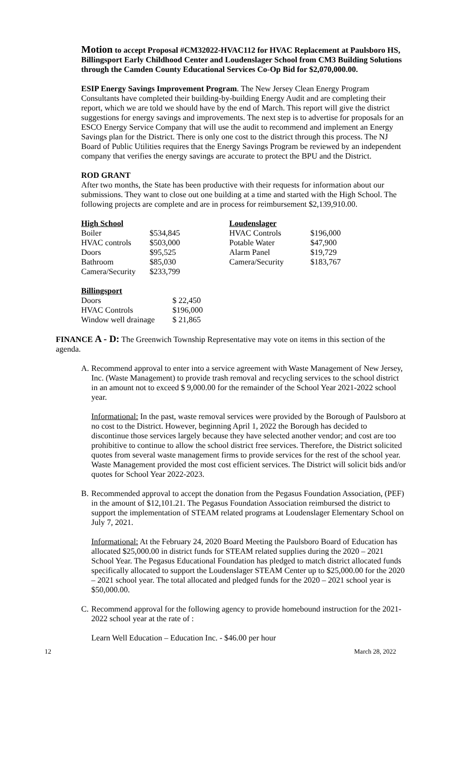Motion to accept Proposal #CM32022-HVAC112 for HVAC Replacement at Paulsboro HS, Billingsport Early Childhood Center and Loudenslager School from CM3 Building Solutions through the Camden County Educational Services Co-Op Bid for $2,070,000.00.
ESIP Energy Savings Improvement Program. The New Jersey Clean Energy Program Consultants have completed their building-by-building Energy Audit and are completing their report, which we are told we should have by the end of March. This report will give the district suggestions for energy savings and improvements. The next step is to advertise for proposals for an ESCO Energy Service Company that will use the audit to recommend and implement an Energy Savings plan for the District. There is only one cost to the district through this process. The NJ Board of Public Utilities requires that the Energy Savings Program be reviewed by an independent company that verifies the energy savings are accurate to protect the BPU and the District.
ROD GRANT
After two months, the State has been productive with their requests for information about our submissions. They want to close out one building at a time and started with the High School. The following projects are complete and are in process for reimbursement $2,139,910.00.
| High School | | Loudenslager | |
| Boiler | $534,845 | HVAC Controls | $196,000 |
| HVAC controls | $503,000 | Potable Water | $47,900 |
| Doors | $95,525 | Alarm Panel | $19,729 |
| Bathroom | $85,030 | Camera/Security | $183,767 |
| Camera/Security | $233,799 | | |
| Billingsport | |
| Doors | $ 22,450 |
| HVAC Controls | $196,000 |
| Window well drainage | $ 21,865 |
FINANCE A - D: The Greenwich Township Representative may vote on items in this section of the agenda.
A. Recommend approval to enter into a service agreement with Waste Management of New Jersey, Inc. (Waste Management) to provide trash removal and recycling services to the school district in an amount not to exceed $ 9,000.00 for the remainder of the School Year 2021-2022 school year.
Informational: In the past, waste removal services were provided by the Borough of Paulsboro at no cost to the District. However, beginning April 1, 2022 the Borough has decided to discontinue those services largely because they have selected another vendor; and cost are too prohibitive to continue to allow the school district free services. Therefore, the District solicited quotes from several waste management firms to provide services for the rest of the school year. Waste Management provided the most cost efficient services. The District will solicit bids and/or quotes for School Year 2022-2023.
B. Recommended approval to accept the donation from the Pegasus Foundation Association, (PEF) in the amount of $12,101.21. The Pegasus Foundation Association reimbursed the district to support the implementation of STEAM related programs at Loudenslager Elementary School on July 7, 2021.
Informational: At the February 24, 2020 Board Meeting the Paulsboro Board of Education has allocated $25,000.00 in district funds for STEAM related supplies during the 2020 – 2021 School Year. The Pegasus Educational Foundation has pledged to match district allocated funds specifically allocated to support the Loudenslager STEAM Center up to $25,000.00 for the 2020 – 2021 school year. The total allocated and pledged funds for the 2020 – 2021 school year is $50,000.00.
C. Recommend approval for the following agency to provide homebound instruction for the 2021-2022 school year at the rate of :
Learn Well Education – Education Inc. - $46.00 per hour
12 March 28, 2022